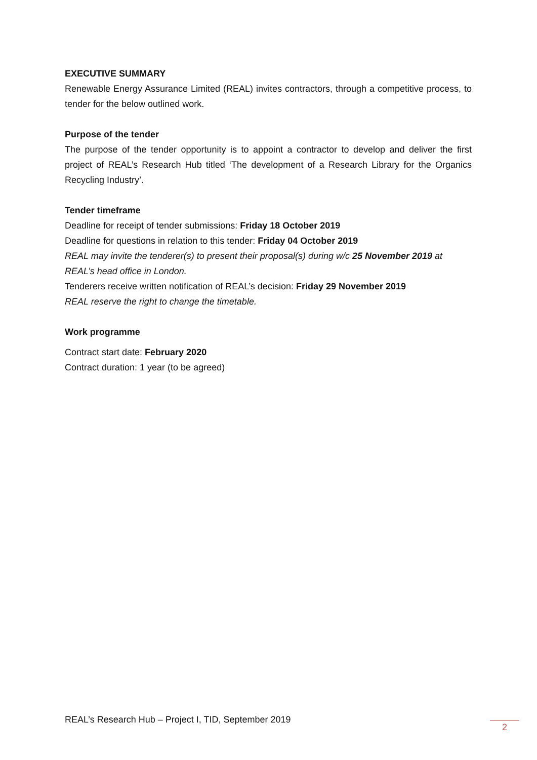EXECUTIVE SUMMARY
Renewable Energy Assurance Limited (REAL) invites contractors, through a competitive process, to tender for the below outlined work.
Purpose of the tender
The purpose of the tender opportunity is to appoint a contractor to develop and deliver the first project of REAL’s Research Hub titled ‘The development of a Research Library for the Organics Recycling Industry’.
Tender timeframe
Deadline for receipt of tender submissions: Friday 18 October 2019
Deadline for questions in relation to this tender: Friday 04 October 2019
REAL may invite the tenderer(s) to present their proposal(s) during w/c 25 November 2019 at REAL’s head office in London.
Tenderers receive written notification of REAL’s decision: Friday 29 November 2019
REAL reserve the right to change the timetable.
Work programme
Contract start date: February 2020
Contract duration: 1 year (to be agreed)
REAL’s Research Hub – Project I, TID, September 2019 2